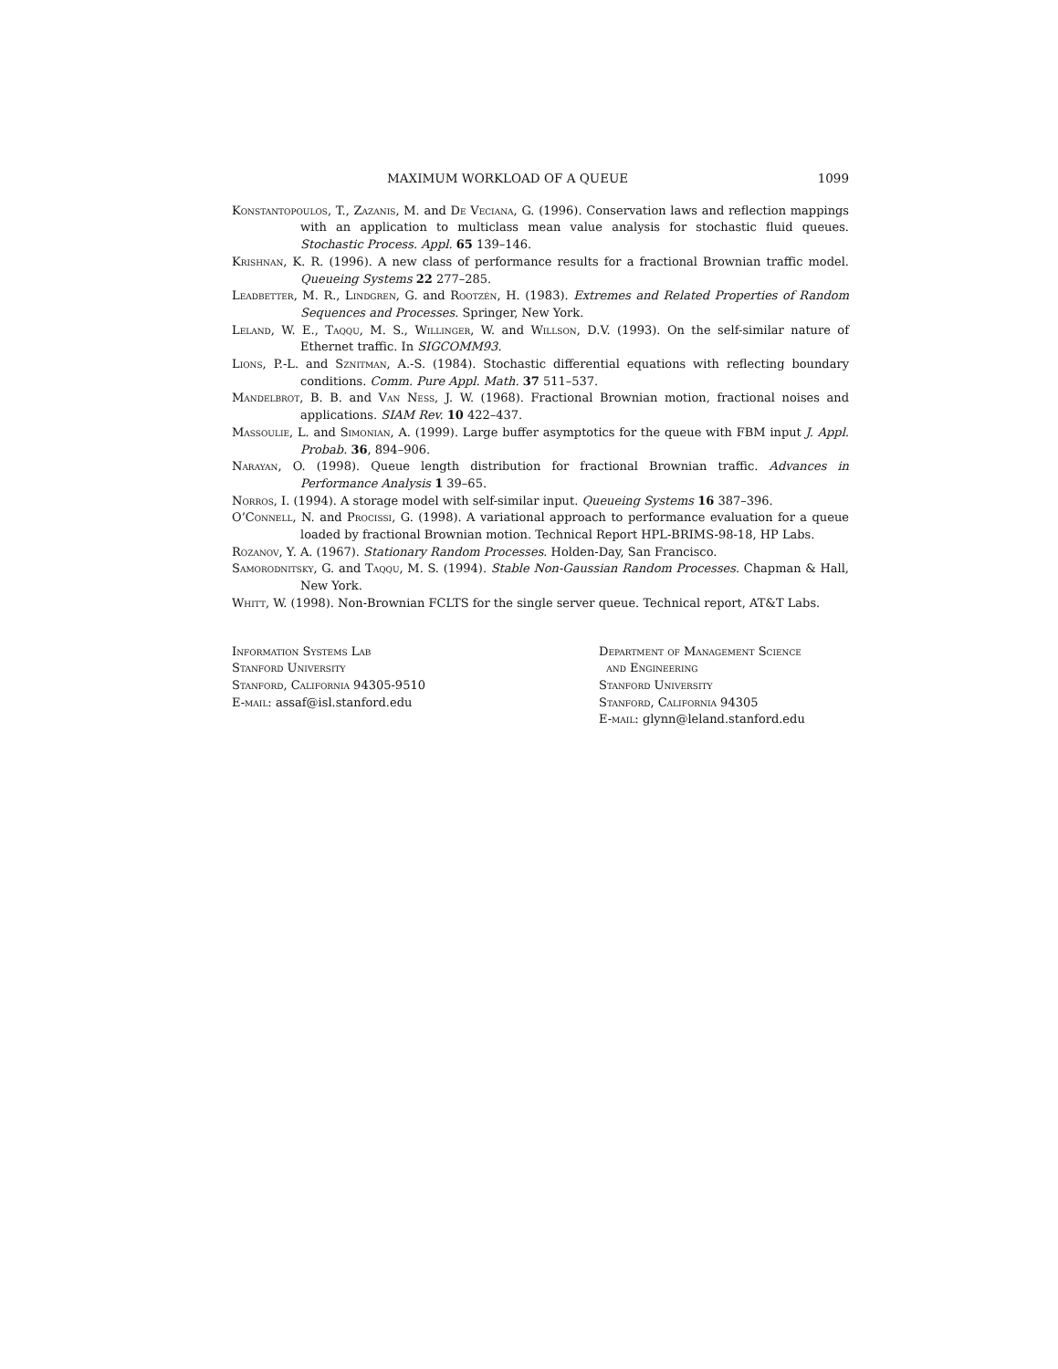MAXIMUM WORKLOAD OF A QUEUE 1099
Konstantopoulos, T., Zazanis, M. and De Veciana, G. (1996). Conservation laws and reflection mappings with an application to multiclass mean value analysis for stochastic fluid queues. Stochastic Process. Appl. 65 139–146.
Krishnan, K. R. (1996). A new class of performance results for a fractional Brownian traffic model. Queueing Systems 22 277–285.
Leadbetter, M. R., Lindgren, G. and Rootzén, H. (1983). Extremes and Related Properties of Random Sequences and Processes. Springer, New York.
Leland, W. E., Taqqu, M. S., Willinger, W. and Willson, D.V. (1993). On the self-similar nature of Ethernet traffic. In SIGCOMM93.
Lions, P.-L. and Sznitman, A.-S. (1984). Stochastic differential equations with reflecting boundary conditions. Comm. Pure Appl. Math. 37 511–537.
Mandelbrot, B. B. and Van Ness, J. W. (1968). Fractional Brownian motion, fractional noises and applications. SIAM Rev. 10 422–437.
Massoulie, L. and Simonian, A. (1999). Large buffer asymptotics for the queue with FBM input J. Appl. Probab. 36, 894–906.
Narayan, O. (1998). Queue length distribution for fractional Brownian traffic. Advances in Performance Analysis 1 39–65.
Norros, I. (1994). A storage model with self-similar input. Queueing Systems 16 387–396.
O’Connell, N. and Procissi, G. (1998). A variational approach to performance evaluation for a queue loaded by fractional Brownian motion. Technical Report HPL-BRIMS-98-18, HP Labs.
Rozanov, Y. A. (1967). Stationary Random Processes. Holden-Day, San Francisco.
Samorodnitsky, G. and Taqqu, M. S. (1994). Stable Non-Gaussian Random Processes. Chapman & Hall, New York.
Whitt, W. (1998). Non-Brownian FCLTS for the single server queue. Technical report, AT&T Labs.
Information Systems Lab
Stanford University
Stanford, California 94305-9510
E-mail: assaf@isl.stanford.edu
Department of Management Science
and Engineering
Stanford University
Stanford, California 94305
E-mail: glynn@leland.stanford.edu